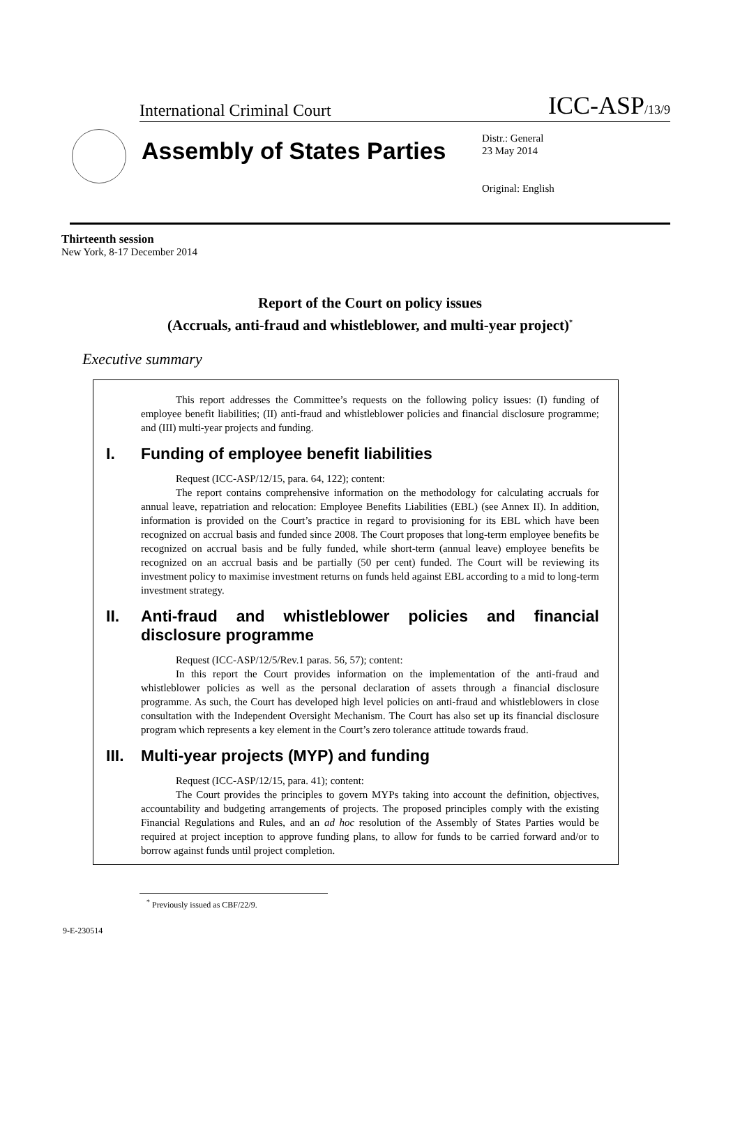International Criminal Court ICC-ASP/13/9
Assembly of States Parties
Distr.: General
23 May 2014
Original: English
Thirteenth session
New York, 8-17 December 2014
Report of the Court on policy issues
(Accruals, anti-fraud and whistleblower, and multi-year project)<sup>*</sup>
Executive summary
This report addresses the Committee’s requests on the following policy issues: (I) funding of employee benefit liabilities; (II) anti-fraud and whistleblower policies and financial disclosure programme; and (III) multi-year projects and funding.
I. Funding of employee benefit liabilities
Request (ICC-ASP/12/15, para. 64, 122); content:
The report contains comprehensive information on the methodology for calculating accruals for annual leave, repatriation and relocation: Employee Benefits Liabilities (EBL) (see Annex II). In addition, information is provided on the Court’s practice in regard to provisioning for its EBL which have been recognized on accrual basis and funded since 2008. The Court proposes that long-term employee benefits be recognized on accrual basis and be fully funded, while short-term (annual leave) employee benefits be recognized on an accrual basis and be partially (50 per cent) funded. The Court will be reviewing its investment policy to maximise investment returns on funds held against EBL according to a mid to long-term investment strategy.
II. Anti-fraud and whistleblower policies and financial disclosure programme
Request (ICC-ASP/12/5/Rev.1 paras. 56, 57); content:
In this report the Court provides information on the implementation of the anti-fraud and whistleblower policies as well as the personal declaration of assets through a financial disclosure programme. As such, the Court has developed high level policies on anti-fraud and whistleblowers in close consultation with the Independent Oversight Mechanism. The Court has also set up its financial disclosure program which represents a key element in the Court’s zero tolerance attitude towards fraud.
III. Multi-year projects (MYP) and funding
Request (ICC-ASP/12/15, para. 41); content:
The Court provides the principles to govern MYPs taking into account the definition, objectives, accountability and budgeting arrangements of projects. The proposed principles comply with the existing Financial Regulations and Rules, and an ad hoc resolution of the Assembly of States Parties would be required at project inception to approve funding plans, to allow for funds to be carried forward and/or to borrow against funds until project completion.
<sup>*</sup> Previously issued as CBF/22/9.
9-E-230514